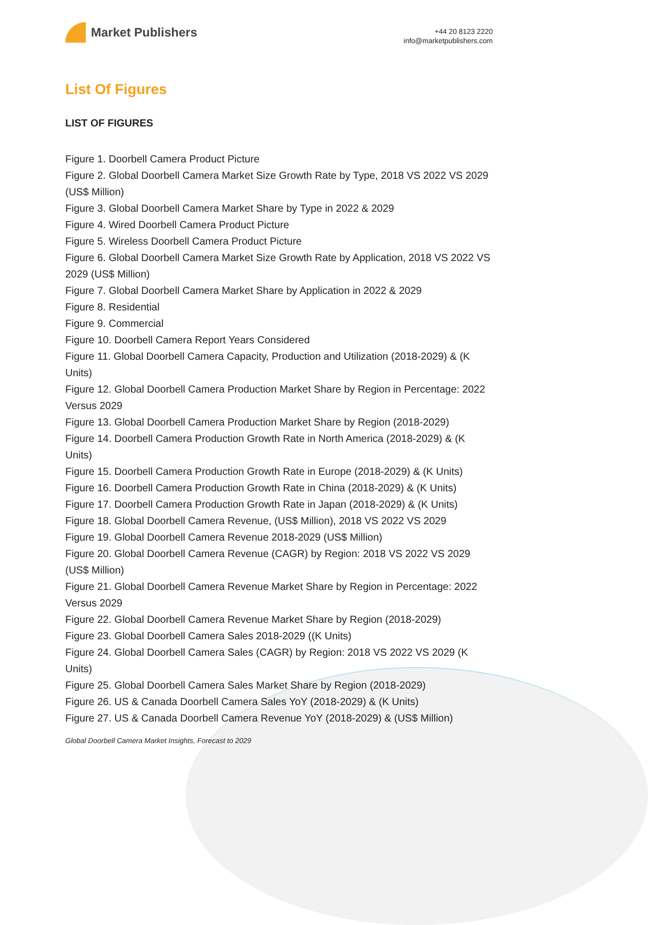Market Publishers
+44 20 8123 2220
info@marketpublishers.com
List Of Figures
LIST OF FIGURES
Figure 1. Doorbell Camera Product Picture
Figure 2. Global Doorbell Camera Market Size Growth Rate by Type, 2018 VS 2022 VS 2029 (US$ Million)
Figure 3. Global Doorbell Camera Market Share by Type in 2022 & 2029
Figure 4. Wired Doorbell Camera Product Picture
Figure 5. Wireless Doorbell Camera Product Picture
Figure 6. Global Doorbell Camera Market Size Growth Rate by Application, 2018 VS 2022 VS 2029 (US$ Million)
Figure 7. Global Doorbell Camera Market Share by Application in 2022 & 2029
Figure 8. Residential
Figure 9. Commercial
Figure 10. Doorbell Camera Report Years Considered
Figure 11. Global Doorbell Camera Capacity, Production and Utilization (2018-2029) & (K Units)
Figure 12. Global Doorbell Camera Production Market Share by Region in Percentage: 2022 Versus 2029
Figure 13. Global Doorbell Camera Production Market Share by Region (2018-2029)
Figure 14. Doorbell Camera Production Growth Rate in North America (2018-2029) & (K Units)
Figure 15. Doorbell Camera Production Growth Rate in Europe (2018-2029) & (K Units)
Figure 16. Doorbell Camera Production Growth Rate in China (2018-2029) & (K Units)
Figure 17. Doorbell Camera Production Growth Rate in Japan (2018-2029) & (K Units)
Figure 18. Global Doorbell Camera Revenue, (US$ Million), 2018 VS 2022 VS 2029
Figure 19. Global Doorbell Camera Revenue 2018-2029 (US$ Million)
Figure 20. Global Doorbell Camera Revenue (CAGR) by Region: 2018 VS 2022 VS 2029 (US$ Million)
Figure 21. Global Doorbell Camera Revenue Market Share by Region in Percentage: 2022 Versus 2029
Figure 22. Global Doorbell Camera Revenue Market Share by Region (2018-2029)
Figure 23. Global Doorbell Camera Sales 2018-2029 ((K Units)
Figure 24. Global Doorbell Camera Sales (CAGR) by Region: 2018 VS 2022 VS 2029 (K Units)
Figure 25. Global Doorbell Camera Sales Market Share by Region (2018-2029)
Figure 26. US & Canada Doorbell Camera Sales YoY (2018-2029) & (K Units)
Figure 27. US & Canada Doorbell Camera Revenue YoY (2018-2029) & (US$ Million)
Global Doorbell Camera Market Insights, Forecast to 2029